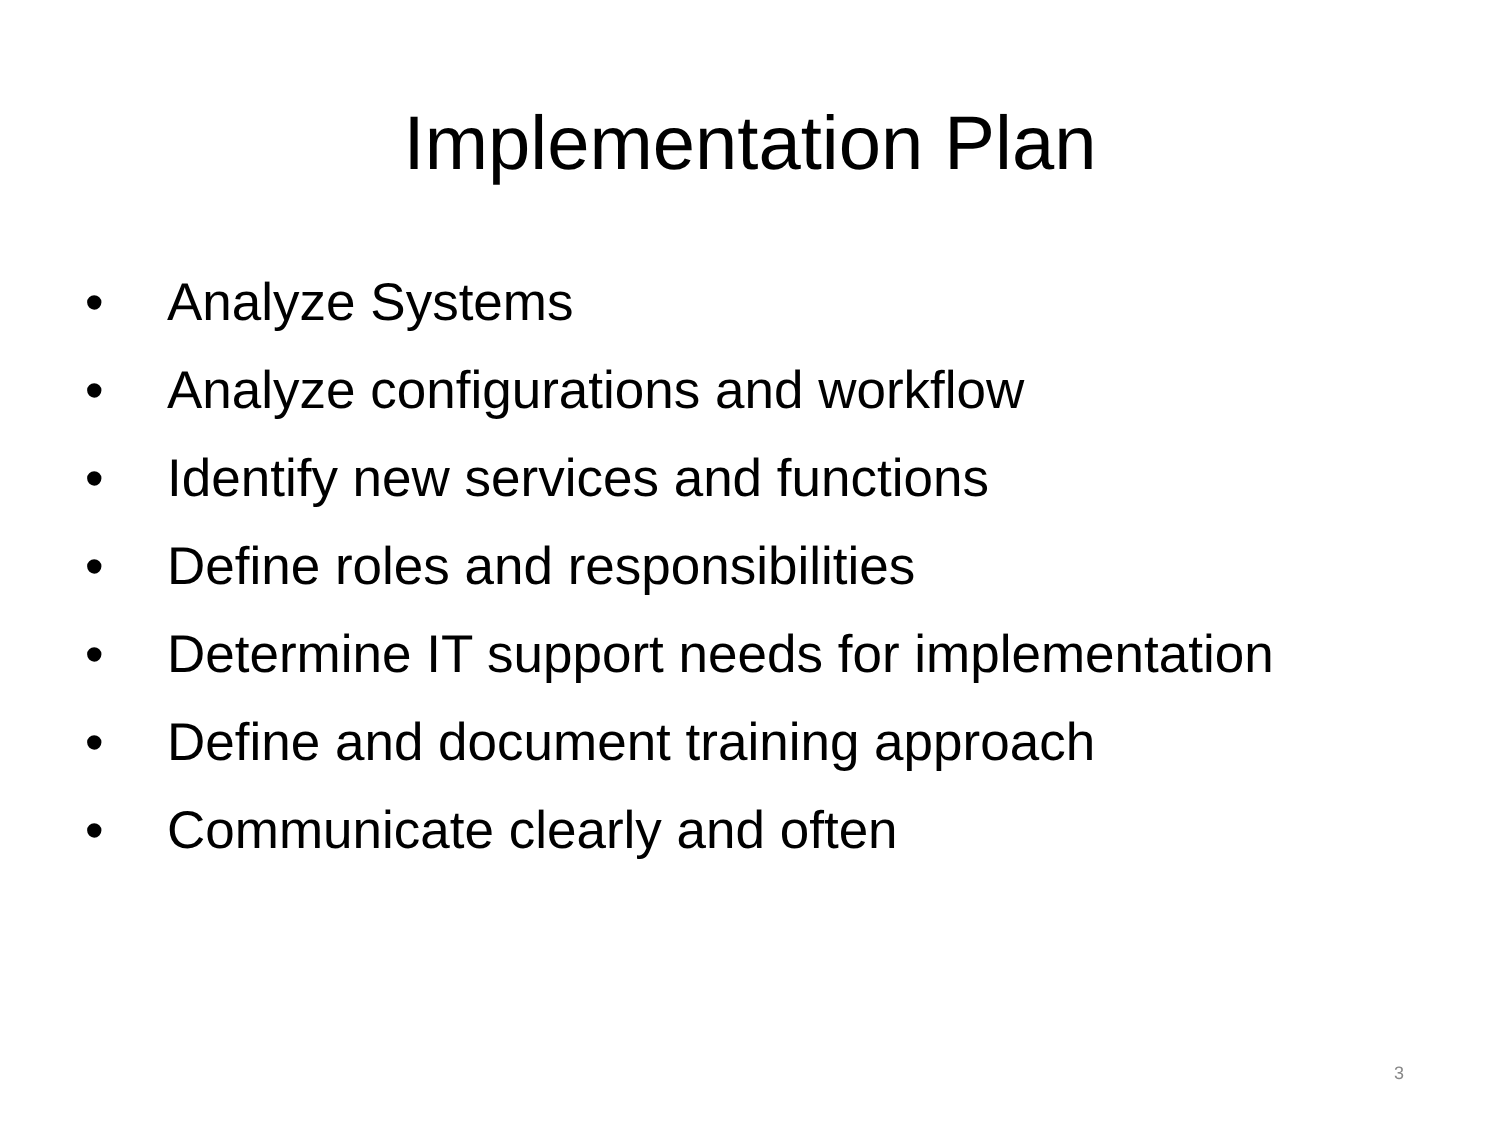Implementation Plan
• Analyze Systems
• Analyze configurations and workflow
• Identify new services and functions
• Define roles and responsibilities
• Determine IT support needs for implementation
• Define and document training approach
• Communicate clearly and often
3